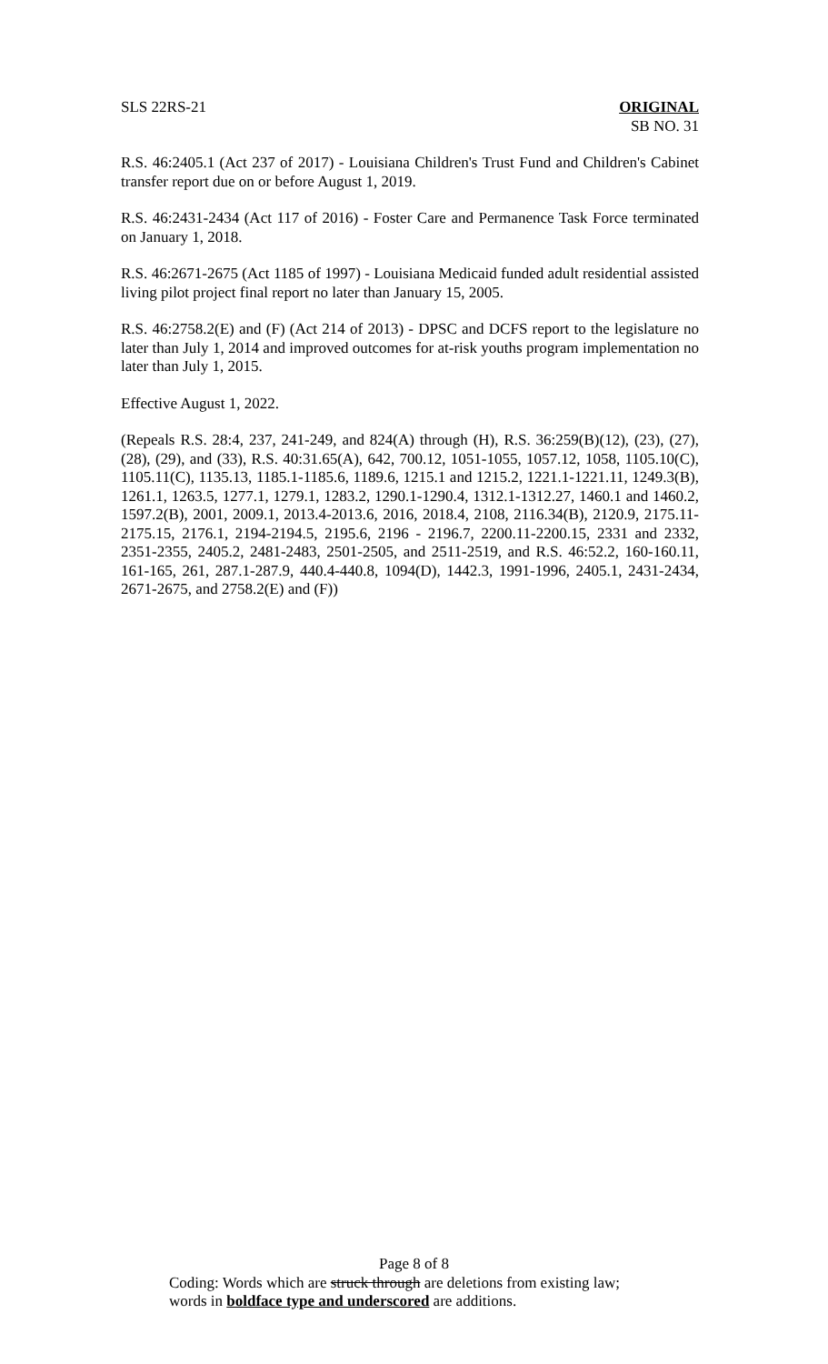SLS 22RS-21 ORIGINAL
SB NO. 31
R.S. 46:2405.1 (Act 237 of 2017) - Louisiana Children's Trust Fund and Children's Cabinet transfer report due on or before August 1, 2019.
R.S. 46:2431-2434 (Act 117 of 2016) - Foster Care and Permanence Task Force terminated on January 1, 2018.
R.S. 46:2671-2675 (Act 1185 of 1997) - Louisiana Medicaid funded adult residential assisted living pilot project final report no later than January 15, 2005.
R.S. 46:2758.2(E) and (F) (Act 214 of 2013) - DPSC and DCFS report to the legislature no later than July 1, 2014 and improved outcomes for at-risk youths program implementation no later than July 1, 2015.
Effective August 1, 2022.
(Repeals R.S. 28:4, 237, 241-249, and 824(A) through (H), R.S. 36:259(B)(12), (23), (27), (28), (29), and (33), R.S. 40:31.65(A), 642, 700.12, 1051-1055, 1057.12, 1058, 1105.10(C), 1105.11(C), 1135.13, 1185.1-1185.6, 1189.6, 1215.1 and 1215.2, 1221.1-1221.11, 1249.3(B), 1261.1, 1263.5, 1277.1, 1279.1, 1283.2, 1290.1-1290.4, 1312.1-1312.27, 1460.1 and 1460.2, 1597.2(B), 2001, 2009.1, 2013.4-2013.6, 2016, 2018.4, 2108, 2116.34(B), 2120.9, 2175.11-2175.15, 2176.1, 2194-2194.5, 2195.6, 2196 - 2196.7, 2200.11-2200.15, 2331 and 2332, 2351-2355, 2405.2, 2481-2483, 2501-2505, and 2511-2519, and R.S. 46:52.2, 160-160.11, 161-165, 261, 287.1-287.9, 440.4-440.8, 1094(D), 1442.3, 1991-1996, 2405.1, 2431-2434, 2671-2675, and 2758.2(E) and (F))
Page 8 of 8
Coding: Words which are struck through are deletions from existing law;
words in boldface type and underscored are additions.